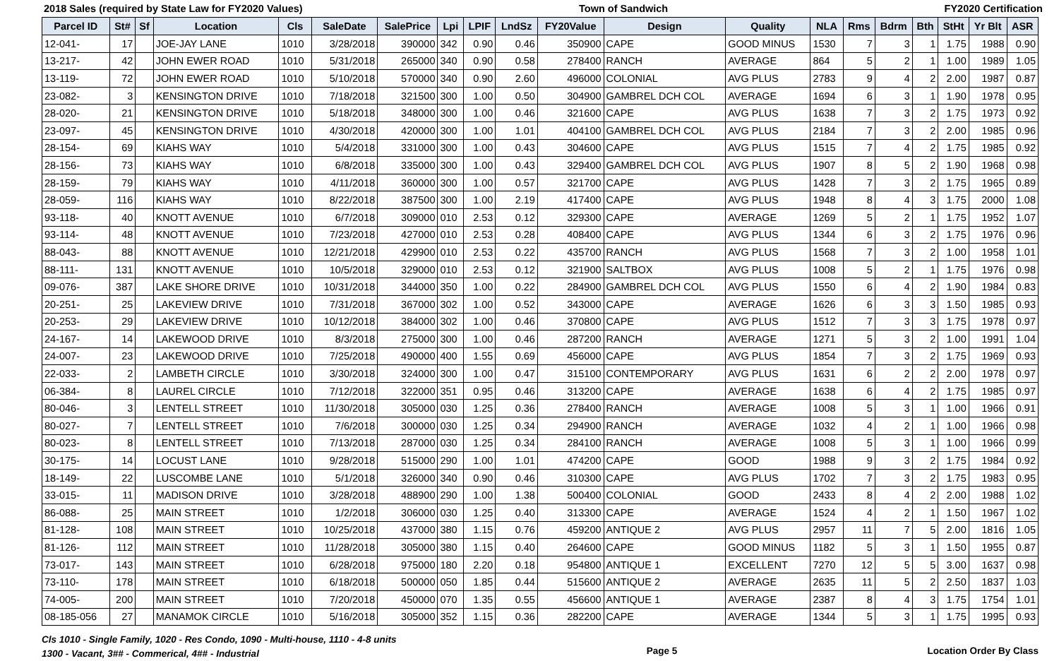2018 Sales (required by State Law for FY2020 Values) Town of Sandwich FY2020 Certification
| Parcel ID | St# | Sf | Location | Cls | SaleDate | SalePrice | Lpi | LPIF | LndSz | FY20Value | Design | Quality | NLA | Rms | Bdrm | Bth | StHt | Yr Blt | ASR |
| --- | --- | --- | --- | --- | --- | --- | --- | --- | --- | --- | --- | --- | --- | --- | --- | --- | --- | --- | --- |
| 12-041- | 17 | | JOE-JAY LANE | 1010 | 3/28/2018 | 390000 | 342 | 0.90 | 0.46 | 350900 | CAPE | GOOD MINUS | 1530 | 7 | 3 | 1 | 1.75 | 1988 | 0.90 |
| 13-217- | 42 | | JOHN EWER ROAD | 1010 | 5/31/2018 | 265000 | 340 | 0.90 | 0.58 | 278400 | RANCH | AVERAGE | 864 | 5 | 2 | 1 | 1.00 | 1989 | 1.05 |
| 13-119- | 72 | | JOHN EWER ROAD | 1010 | 5/10/2018 | 570000 | 340 | 0.90 | 2.60 | 496000 | COLONIAL | AVG PLUS | 2783 | 9 | 4 | 2 | 2.00 | 1987 | 0.87 |
| 23-082- | 3 | | KENSINGTON DRIVE | 1010 | 7/18/2018 | 321500 | 300 | 1.00 | 0.50 | 304900 | GAMBREL DCH COL | AVERAGE | 1694 | 6 | 3 | 1 | 1.90 | 1978 | 0.95 |
| 28-020- | 21 | | KENSINGTON DRIVE | 1010 | 5/18/2018 | 348000 | 300 | 1.00 | 0.46 | 321600 | CAPE | AVG PLUS | 1638 | 7 | 3 | 2 | 1.75 | 1973 | 0.92 |
| 23-097- | 45 | | KENSINGTON DRIVE | 1010 | 4/30/2018 | 420000 | 300 | 1.00 | 1.01 | 404100 | GAMBREL DCH COL | AVG PLUS | 2184 | 7 | 3 | 2 | 2.00 | 1985 | 0.96 |
| 28-154- | 69 | | KIAHS WAY | 1010 | 5/4/2018 | 331000 | 300 | 1.00 | 0.43 | 304600 | CAPE | AVG PLUS | 1515 | 7 | 4 | 2 | 1.75 | 1985 | 0.92 |
| 28-156- | 73 | | KIAHS WAY | 1010 | 6/8/2018 | 335000 | 300 | 1.00 | 0.43 | 329400 | GAMBREL DCH COL | AVG PLUS | 1907 | 8 | 5 | 2 | 1.90 | 1968 | 0.98 |
| 28-159- | 79 | | KIAHS WAY | 1010 | 4/11/2018 | 360000 | 300 | 1.00 | 0.57 | 321700 | CAPE | AVG PLUS | 1428 | 7 | 3 | 2 | 1.75 | 1965 | 0.89 |
| 28-059- | 116 | | KIAHS WAY | 1010 | 8/22/2018 | 387500 | 300 | 1.00 | 2.19 | 417400 | CAPE | AVG PLUS | 1948 | 8 | 4 | 3 | 1.75 | 2000 | 1.08 |
| 93-118- | 40 | | KNOTT AVENUE | 1010 | 6/7/2018 | 309000 | 010 | 2.53 | 0.12 | 329300 | CAPE | AVERAGE | 1269 | 5 | 2 | 1 | 1.75 | 1952 | 1.07 |
| 93-114- | 48 | | KNOTT AVENUE | 1010 | 7/23/2018 | 427000 | 010 | 2.53 | 0.28 | 408400 | CAPE | AVG PLUS | 1344 | 6 | 3 | 2 | 1.75 | 1976 | 0.96 |
| 88-043- | 88 | | KNOTT AVENUE | 1010 | 12/21/2018 | 429900 | 010 | 2.53 | 0.22 | 435700 | RANCH | AVG PLUS | 1568 | 7 | 3 | 2 | 1.00 | 1958 | 1.01 |
| 88-111- | 131 | | KNOTT AVENUE | 1010 | 10/5/2018 | 329000 | 010 | 2.53 | 0.12 | 321900 | SALTBOX | AVG PLUS | 1008 | 5 | 2 | 1 | 1.75 | 1976 | 0.98 |
| 09-076- | 387 | | LAKE SHORE DRIVE | 1010 | 10/31/2018 | 344000 | 350 | 1.00 | 0.22 | 284900 | GAMBREL DCH COL | AVG PLUS | 1550 | 6 | 4 | 2 | 1.90 | 1984 | 0.83 |
| 20-251- | 25 | | LAKEVIEW DRIVE | 1010 | 7/31/2018 | 367000 | 302 | 1.00 | 0.52 | 343000 | CAPE | AVERAGE | 1626 | 6 | 3 | 3 | 1.50 | 1985 | 0.93 |
| 20-253- | 29 | | LAKEVIEW DRIVE | 1010 | 10/12/2018 | 384000 | 302 | 1.00 | 0.46 | 370800 | CAPE | AVG PLUS | 1512 | 7 | 3 | 3 | 1.75 | 1978 | 0.97 |
| 24-167- | 14 | | LAKEWOOD DRIVE | 1010 | 8/3/2018 | 275000 | 300 | 1.00 | 0.46 | 287200 | RANCH | AVERAGE | 1271 | 5 | 3 | 2 | 1.00 | 1991 | 1.04 |
| 24-007- | 23 | | LAKEWOOD DRIVE | 1010 | 7/25/2018 | 490000 | 400 | 1.55 | 0.69 | 456000 | CAPE | AVG PLUS | 1854 | 7 | 3 | 2 | 1.75 | 1969 | 0.93 |
| 22-033- | 2 | | LAMBETH CIRCLE | 1010 | 3/30/2018 | 324000 | 300 | 1.00 | 0.47 | 315100 | CONTEMPORARY | AVG PLUS | 1631 | 6 | 2 | 2 | 2.00 | 1978 | 0.97 |
| 06-384- | 8 | | LAUREL CIRCLE | 1010 | 7/12/2018 | 322000 | 351 | 0.95 | 0.46 | 313200 | CAPE | AVERAGE | 1638 | 6 | 4 | 2 | 1.75 | 1985 | 0.97 |
| 80-046- | 3 | | LENTELL STREET | 1010 | 11/30/2018 | 305000 | 030 | 1.25 | 0.36 | 278400 | RANCH | AVERAGE | 1008 | 5 | 3 | 1 | 1.00 | 1966 | 0.91 |
| 80-027- | 7 | | LENTELL STREET | 1010 | 7/6/2018 | 300000 | 030 | 1.25 | 0.34 | 294900 | RANCH | AVERAGE | 1032 | 4 | 2 | 1 | 1.00 | 1966 | 0.98 |
| 80-023- | 8 | | LENTELL STREET | 1010 | 7/13/2018 | 287000 | 030 | 1.25 | 0.34 | 284100 | RANCH | AVERAGE | 1008 | 5 | 3 | 1 | 1.00 | 1966 | 0.99 |
| 30-175- | 14 | | LOCUST LANE | 1010 | 9/28/2018 | 515000 | 290 | 1.00 | 1.01 | 474200 | CAPE | GOOD | 1988 | 9 | 3 | 2 | 1.75 | 1984 | 0.92 |
| 18-149- | 22 | | LUSCOMBE LANE | 1010 | 5/1/2018 | 326000 | 340 | 0.90 | 0.46 | 310300 | CAPE | AVG PLUS | 1702 | 7 | 3 | 2 | 1.75 | 1983 | 0.95 |
| 33-015- | 11 | | MADISON DRIVE | 1010 | 3/28/2018 | 488900 | 290 | 1.00 | 1.38 | 500400 | COLONIAL | GOOD | 2433 | 8 | 4 | 2 | 2.00 | 1988 | 1.02 |
| 86-088- | 25 | | MAIN STREET | 1010 | 1/2/2018 | 306000 | 030 | 1.25 | 0.40 | 313300 | CAPE | AVERAGE | 1524 | 4 | 2 | 1 | 1.50 | 1967 | 1.02 |
| 81-128- | 108 | | MAIN STREET | 1010 | 10/25/2018 | 437000 | 380 | 1.15 | 0.76 | 459200 | ANTIQUE 2 | AVG PLUS | 2957 | 11 | 7 | 5 | 2.00 | 1816 | 1.05 |
| 81-126- | 112 | | MAIN STREET | 1010 | 11/28/2018 | 305000 | 380 | 1.15 | 0.40 | 264600 | CAPE | GOOD MINUS | 1182 | 5 | 3 | 1 | 1.50 | 1955 | 0.87 |
| 73-017- | 143 | | MAIN STREET | 1010 | 6/28/2018 | 975000 | 180 | 2.20 | 0.18 | 954800 | ANTIQUE 1 | EXCELLENT | 7270 | 12 | 5 | 5 | 3.00 | 1637 | 0.98 |
| 73-110- | 178 | | MAIN STREET | 1010 | 6/18/2018 | 500000 | 050 | 1.85 | 0.44 | 515600 | ANTIQUE 2 | AVERAGE | 2635 | 11 | 5 | 2 | 2.50 | 1837 | 1.03 |
| 74-005- | 200 | | MAIN STREET | 1010 | 7/20/2018 | 450000 | 070 | 1.35 | 0.55 | 456600 | ANTIQUE 1 | AVERAGE | 2387 | 8 | 4 | 3 | 1.75 | 1754 | 1.01 |
| 08-185-056 | 27 | | MANAMOK CIRCLE | 1010 | 5/16/2018 | 305000 | 352 | 1.15 | 0.36 | 282200 | CAPE | AVERAGE | 1344 | 5 | 3 | 1 | 1.75 | 1995 | 0.93 |
Cls 1010 - Single Family, 1020 - Res Condo, 1090 - Multi-house, 1110 - 4-8 units
1300 - Vacant, 3## - Commerical, 4## - Industrial
Page 5 Location Order By Class